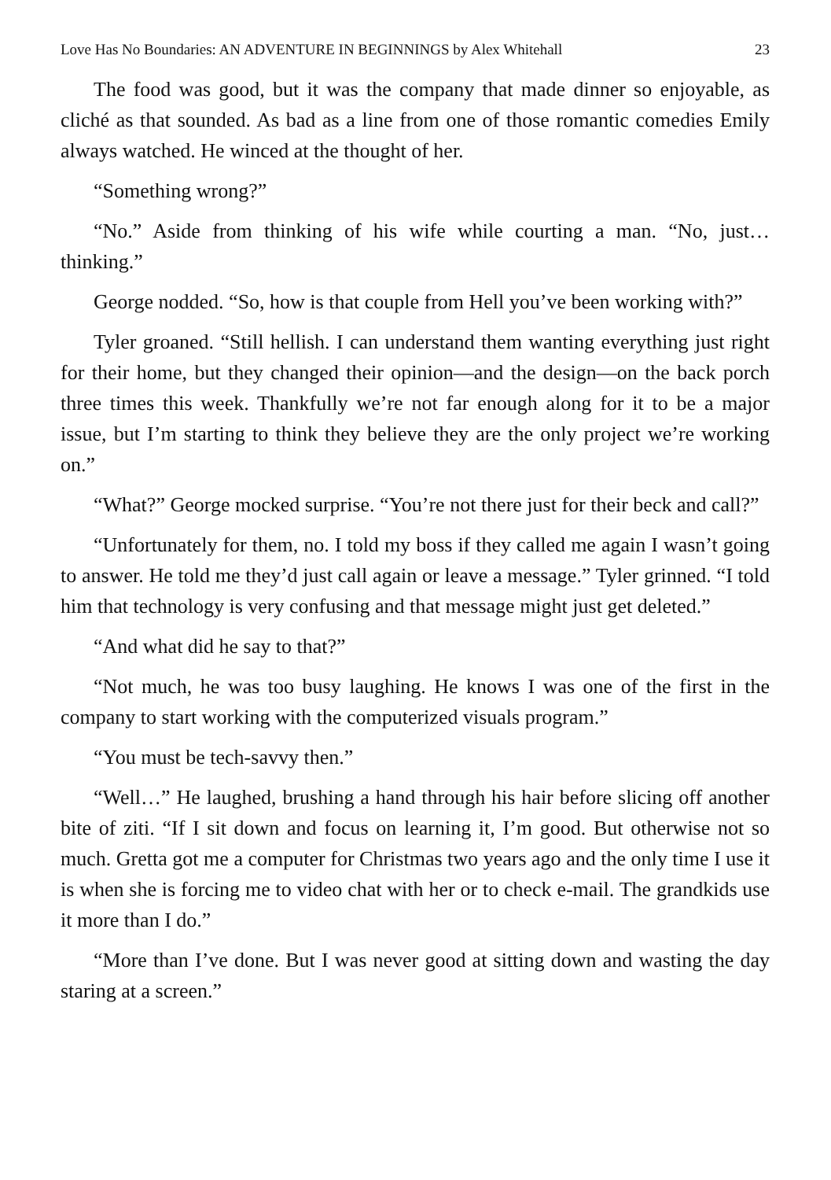Love Has No Boundaries: AN ADVENTURE IN BEGINNINGS by Alex Whitehall 23
The food was good, but it was the company that made dinner so enjoyable, as cliché as that sounded. As bad as a line from one of those romantic comedies Emily always watched. He winced at the thought of her.
“Something wrong?”
“No.” Aside from thinking of his wife while courting a man. “No, just… thinking.”
George nodded. “So, how is that couple from Hell you’ve been working with?”
Tyler groaned. “Still hellish. I can understand them wanting everything just right for their home, but they changed their opinion—and the design—on the back porch three times this week. Thankfully we’re not far enough along for it to be a major issue, but I’m starting to think they believe they are the only project we’re working on.”
“What?” George mocked surprise. “You’re not there just for their beck and call?”
“Unfortunately for them, no. I told my boss if they called me again I wasn’t going to answer. He told me they’d just call again or leave a message.” Tyler grinned. “I told him that technology is very confusing and that message might just get deleted.”
“And what did he say to that?”
“Not much, he was too busy laughing. He knows I was one of the first in the company to start working with the computerized visuals program.”
“You must be tech-savvy then.”
“Well…” He laughed, brushing a hand through his hair before slicing off another bite of ziti. “If I sit down and focus on learning it, I’m good. But otherwise not so much. Gretta got me a computer for Christmas two years ago and the only time I use it is when she is forcing me to video chat with her or to check e-mail. The grandkids use it more than I do.”
“More than I’ve done. But I was never good at sitting down and wasting the day staring at a screen.”